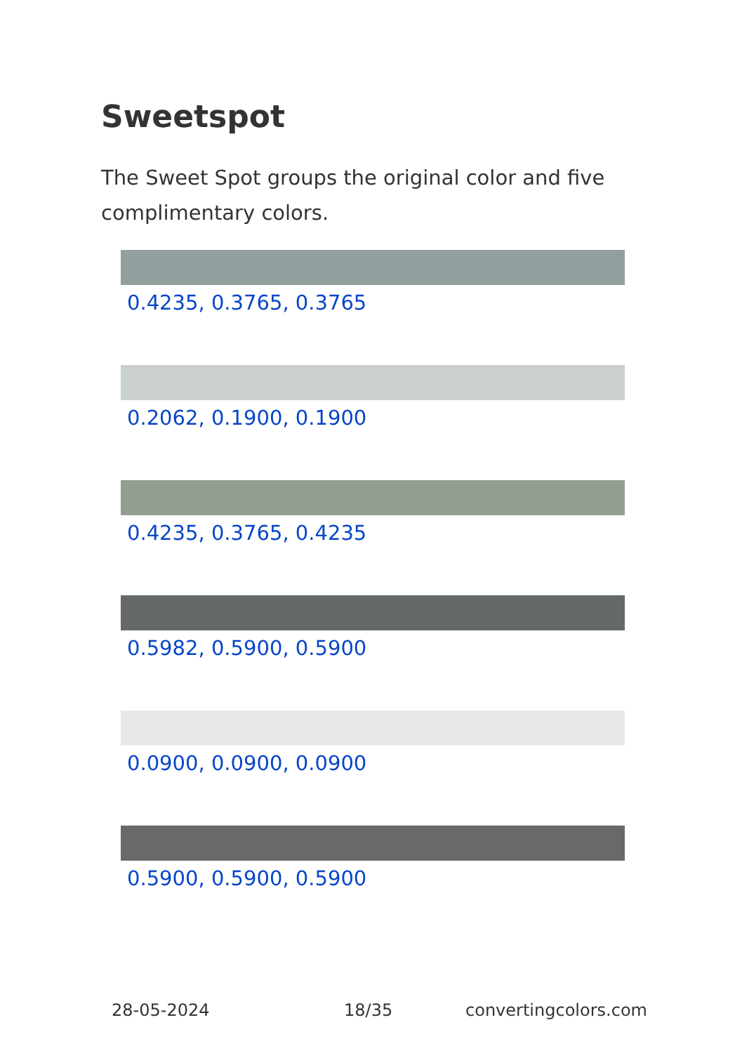Sweetspot
The Sweet Spot groups the original color and five complimentary colors.
0.4235, 0.3765, 0.3765
0.2062, 0.1900, 0.1900
0.4235, 0.3765, 0.4235
0.5982, 0.5900, 0.5900
0.0900, 0.0900, 0.0900
0.5900, 0.5900, 0.5900
28-05-2024 18/35 convertingcolors.com